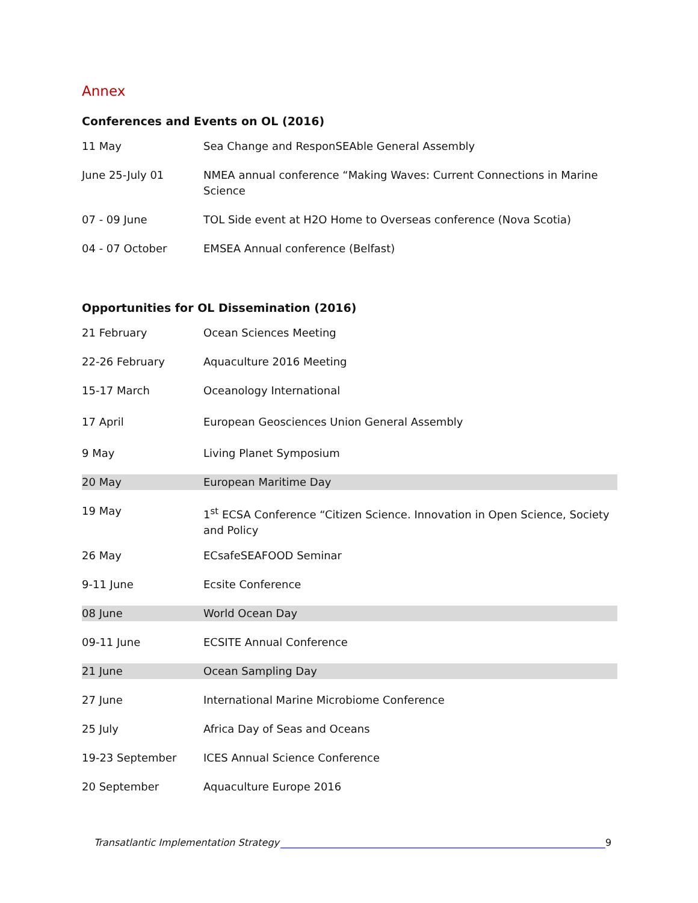Annex
Conferences and Events on OL (2016)
| 11 May | Sea Change and ResponSEAble General Assembly |
| June 25-July 01 | NMEA annual conference “Making Waves: Current Connections in Marine Science |
| 07 - 09 June | TOL Side event at H2O Home to Overseas conference (Nova Scotia) |
| 04 - 07 October | EMSEA Annual conference (Belfast) |
Opportunities for OL Dissemination (2016)
| 21 February | Ocean Sciences Meeting |
| 22-26 February | Aquaculture 2016 Meeting |
| 15-17 March | Oceanology International |
| 17 April | European Geosciences Union General Assembly |
| 9 May | Living Planet Symposium |
| 20 May | European Maritime Day |
| 19 May | 1<sup>st</sup> ECSA Conference “Citizen Science. Innovation in Open Science, Society and Policy |
| 26 May | ECsafeSEAFOOD Seminar |
| 9-11 June | Ecsite Conference |
| 08 June | World Ocean Day |
| 09-11 June | ECSITE Annual Conference |
| 21 June | Ocean Sampling Day |
| 27 June | International Marine Microbiome Conference |
| 25 July | Africa Day of Seas and Oceans |
| 19-23 September | ICES Annual Science Conference |
| 20 September | Aquaculture Europe 2016 |
Transatlantic Implementation Strategy 9